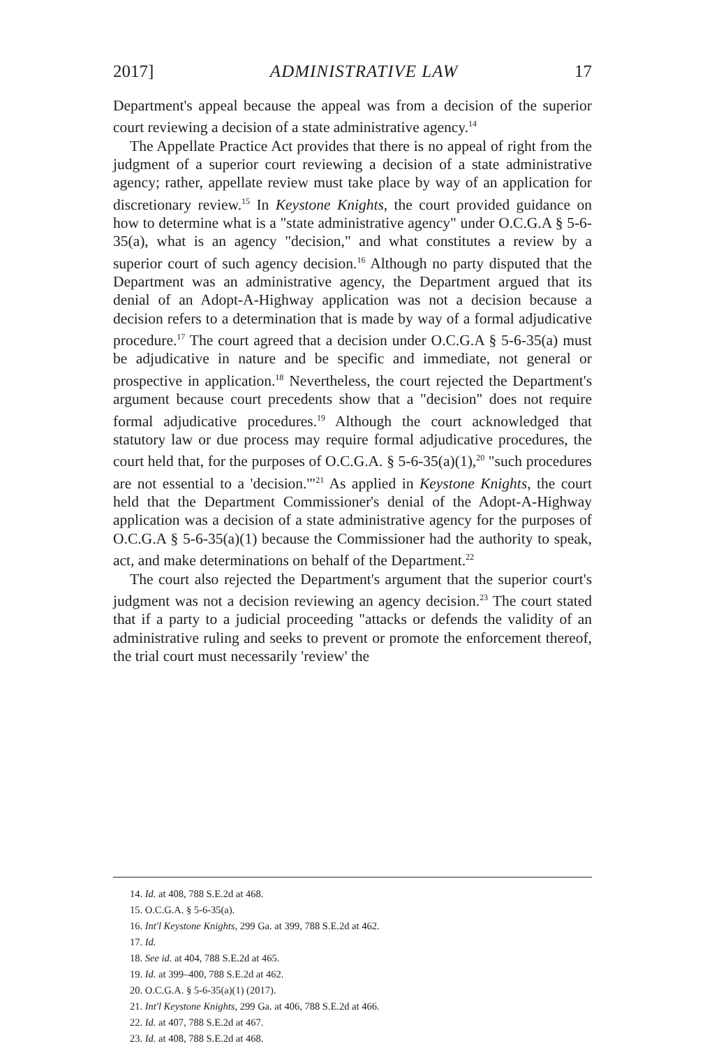2017] ADMINISTRATIVE LAW 17
Department's appeal because the appeal was from a decision of the superior court reviewing a decision of a state administrative agency.<sup>14</sup>
The Appellate Practice Act provides that there is no appeal of right from the judgment of a superior court reviewing a decision of a state administrative agency; rather, appellate review must take place by way of an application for discretionary review.<sup>15</sup> In Keystone Knights, the court provided guidance on how to determine what is a "state administrative agency" under O.C.G.A § 5-6-35(a), what is an agency "decision," and what constitutes a review by a superior court of such agency decision.<sup>16</sup> Although no party disputed that the Department was an administrative agency, the Department argued that its denial of an Adopt-A-Highway application was not a decision because a decision refers to a determination that is made by way of a formal adjudicative procedure.<sup>17</sup> The court agreed that a decision under O.C.G.A § 5-6-35(a) must be adjudicative in nature and be specific and immediate, not general or prospective in application.<sup>18</sup> Nevertheless, the court rejected the Department's argument because court precedents show that a "decision" does not require formal adjudicative procedures.<sup>19</sup> Although the court acknowledged that statutory law or due process may require formal adjudicative procedures, the court held that, for the purposes of O.C.G.A. § 5-6-35(a)(1),<sup>20</sup> "such procedures are not essential to a 'decision.'"<sup>21</sup> As applied in Keystone Knights, the court held that the Department Commissioner's denial of the Adopt-A-Highway application was a decision of a state administrative agency for the purposes of O.C.G.A § 5-6-35(a)(1) because the Commissioner had the authority to speak, act, and make determinations on behalf of the Department.<sup>22</sup>
The court also rejected the Department's argument that the superior court's judgment was not a decision reviewing an agency decision.<sup>23</sup> The court stated that if a party to a judicial proceeding "attacks or defends the validity of an administrative ruling and seeks to prevent or promote the enforcement thereof, the trial court must necessarily 'review' the
14. Id. at 408, 788 S.E.2d at 468.
15. O.C.G.A. § 5-6-35(a).
16. Int'l Keystone Knights, 299 Ga. at 399, 788 S.E.2d at 462.
17. Id.
18. See id. at 404, 788 S.E.2d at 465.
19. Id. at 399–400, 788 S.E.2d at 462.
20. O.C.G.A. § 5-6-35(a)(1) (2017).
21. Int'l Keystone Knights, 299 Ga. at 406, 788 S.E.2d at 466.
22. Id. at 407, 788 S.E.2d at 467.
23. Id. at 408, 788 S.E.2d at 468.